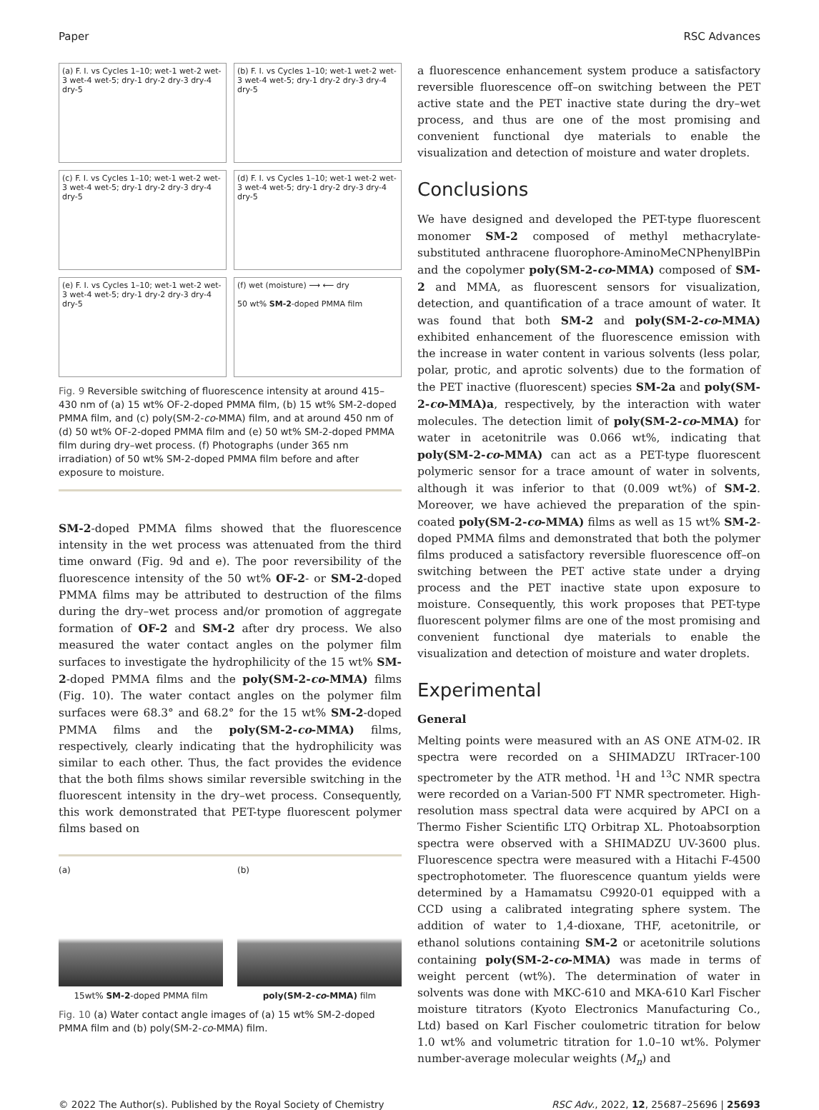Paper RSC Advances
(a) F. I. vs Cycles 1–10; wet-1 wet-2 wet-3 wet-4 wet-5; dry-1 dry-2 dry-3 dry-4 dry-5
(b) F. I. vs Cycles 1–10; wet-1 wet-2 wet-3 wet-4 wet-5; dry-1 dry-2 dry-3 dry-4 dry-5
(c) F. I. vs Cycles 1–10; wet-1 wet-2 wet-3 wet-4 wet-5; dry-1 dry-2 dry-3 dry-4 dry-5
(d) F. I. vs Cycles 1–10; wet-1 wet-2 wet-3 wet-4 wet-5; dry-1 dry-2 dry-3 dry-4 dry-5
(e) F. I. vs Cycles 1–10; wet-1 wet-2 wet-3 wet-4 wet-5; dry-1 dry-2 dry-3 dry-4 dry-5
(f) wet (moisture) ⟶ ⟵ dry
50 wt% SM-2-doped PMMA film
Fig. 9 Reversible switching of fluorescence intensity at around 415–430 nm of (a) 15 wt% OF-2-doped PMMA film, (b) 15 wt% SM-2-doped PMMA film, and (c) poly(SM-2-co-MMA) film, and at around 450 nm of (d) 50 wt% OF-2-doped PMMA film and (e) 50 wt% SM-2-doped PMMA film during dry–wet process. (f) Photographs (under 365 nm irradiation) of 50 wt% SM-2-doped PMMA film before and after exposure to moisture.
SM-2-doped PMMA films showed that the fluorescence intensity in the wet process was attenuated from the third time onward (Fig. 9d and e). The poor reversibility of the fluorescence intensity of the 50 wt% OF-2- or SM-2-doped PMMA films may be attributed to destruction of the films during the dry–wet process and/or promotion of aggregate formation of OF-2 and SM-2 after dry process. We also measured the water contact angles on the polymer film surfaces to investigate the hydrophilicity of the 15 wt% SM-2-doped PMMA films and the poly(SM-2-co-MMA) films (Fig. 10). The water contact angles on the polymer film surfaces were 68.3° and 68.2° for the 15 wt% SM-2-doped PMMA films and the poly(SM-2-co-MMA) films, respectively, clearly indicating that the hydrophilicity was similar to each other. Thus, the fact provides the evidence that the both films shows similar reversible switching in the fluorescent intensity in the dry–wet process. Consequently, this work demonstrated that PET-type fluorescent polymer films based on
(a)
15wt% SM-2-doped PMMA film
(b)
poly(SM-2-co-MMA) film
Fig. 10 (a) Water contact angle images of (a) 15 wt% SM-2-doped PMMA film and (b) poly(SM-2-co-MMA) film.
a fluorescence enhancement system produce a satisfactory reversible fluorescence off–on switching between the PET active state and the PET inactive state during the dry–wet process, and thus are one of the most promising and convenient functional dye materials to enable the visualization and detection of moisture and water droplets.
Conclusions
We have designed and developed the PET-type fluorescent monomer SM-2 composed of methyl methacrylate-substituted anthracene fluorophore-AminoMeCNPhenylBPin and the copolymer poly(SM-2-co-MMA) composed of SM-2 and MMA, as fluorescent sensors for visualization, detection, and quantification of a trace amount of water. It was found that both SM-2 and poly(SM-2-co-MMA) exhibited enhancement of the fluorescence emission with the increase in water content in various solvents (less polar, polar, protic, and aprotic solvents) due to the formation of the PET inactive (fluorescent) species SM-2a and poly(SM-2-co-MMA)a, respectively, by the interaction with water molecules. The detection limit of poly(SM-2-co-MMA) for water in acetonitrile was 0.066 wt%, indicating that poly(SM-2-co-MMA) can act as a PET-type fluorescent polymeric sensor for a trace amount of water in solvents, although it was inferior to that (0.009 wt%) of SM-2. Moreover, we have achieved the preparation of the spin-coated poly(SM-2-co-MMA) films as well as 15 wt% SM-2-doped PMMA films and demonstrated that both the polymer films produced a satisfactory reversible fluorescence off–on switching between the PET active state under a drying process and the PET inactive state upon exposure to moisture. Consequently, this work proposes that PET-type fluorescent polymer films are one of the most promising and convenient functional dye materials to enable the visualization and detection of moisture and water droplets.
Experimental
General
Melting points were measured with an AS ONE ATM-02. IR spectra were recorded on a SHIMADZU IRTracer-100 spectrometer by the ATR method. <sup>1</sup>H and <sup>13</sup>C NMR spectra were recorded on a Varian-500 FT NMR spectrometer. High-resolution mass spectral data were acquired by APCI on a Thermo Fisher Scientific LTQ Orbitrap XL. Photoabsorption spectra were observed with a SHIMADZU UV-3600 plus. Fluorescence spectra were measured with a Hitachi F-4500 spectrophotometer. The fluorescence quantum yields were determined by a Hamamatsu C9920-01 equipped with a CCD using a calibrated integrating sphere system. The addition of water to 1,4-dioxane, THF, acetonitrile, or ethanol solutions containing SM-2 or acetonitrile solutions containing poly(SM-2-co-MMA) was made in terms of weight percent (wt%). The determination of water in solvents was done with MKC-610 and MKA-610 Karl Fischer moisture titrators (Kyoto Electronics Manufacturing Co., Ltd) based on Karl Fischer coulometric titration for below 1.0 wt% and volumetric titration for 1.0–10 wt%. Polymer number-average molecular weights (M<sub>n</sub>) and
© 2022 The Author(s). Published by the Royal Society of Chemistry RSC Adv., 2022, 12, 25687–25696 | 25693